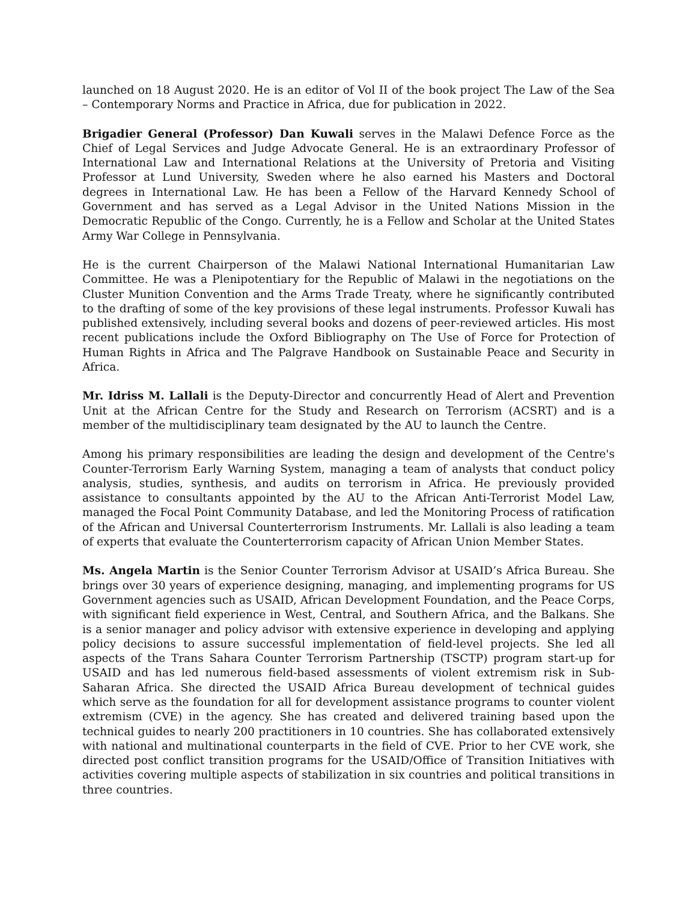launched on 18 August 2020. He is an editor of Vol II of the book project The Law of the Sea – Contemporary Norms and Practice in Africa, due for publication in 2022.
Brigadier General (Professor) Dan Kuwali serves in the Malawi Defence Force as the Chief of Legal Services and Judge Advocate General. He is an extraordinary Professor of International Law and International Relations at the University of Pretoria and Visiting Professor at Lund University, Sweden where he also earned his Masters and Doctoral degrees in International Law. He has been a Fellow of the Harvard Kennedy School of Government and has served as a Legal Advisor in the United Nations Mission in the Democratic Republic of the Congo. Currently, he is a Fellow and Scholar at the United States Army War College in Pennsylvania.
He is the current Chairperson of the Malawi National International Humanitarian Law Committee. He was a Plenipotentiary for the Republic of Malawi in the negotiations on the Cluster Munition Convention and the Arms Trade Treaty, where he significantly contributed to the drafting of some of the key provisions of these legal instruments. Professor Kuwali has published extensively, including several books and dozens of peer-reviewed articles. His most recent publications include the Oxford Bibliography on The Use of Force for Protection of Human Rights in Africa and The Palgrave Handbook on Sustainable Peace and Security in Africa.
Mr. Idriss M. Lallali is the Deputy-Director and concurrently Head of Alert and Prevention Unit at the African Centre for the Study and Research on Terrorism (ACSRT) and is a member of the multidisciplinary team designated by the AU to launch the Centre.
Among his primary responsibilities are leading the design and development of the Centre's Counter-Terrorism Early Warning System, managing a team of analysts that conduct policy analysis, studies, synthesis, and audits on terrorism in Africa. He previously provided assistance to consultants appointed by the AU to the African Anti-Terrorist Model Law, managed the Focal Point Community Database, and led the Monitoring Process of ratification of the African and Universal Counterterrorism Instruments. Mr. Lallali is also leading a team of experts that evaluate the Counterterrorism capacity of African Union Member States.
Ms. Angela Martin is the Senior Counter Terrorism Advisor at USAID’s Africa Bureau. She brings over 30 years of experience designing, managing, and implementing programs for US Government agencies such as USAID, African Development Foundation, and the Peace Corps, with significant field experience in West, Central, and Southern Africa, and the Balkans. She is a senior manager and policy advisor with extensive experience in developing and applying policy decisions to assure successful implementation of field-level projects. She led all aspects of the Trans Sahara Counter Terrorism Partnership (TSCTP) program start-up for USAID and has led numerous field-based assessments of violent extremism risk in Sub-Saharan Africa. She directed the USAID Africa Bureau development of technical guides which serve as the foundation for all for development assistance programs to counter violent extremism (CVE) in the agency. She has created and delivered training based upon the technical guides to nearly 200 practitioners in 10 countries. She has collaborated extensively with national and multinational counterparts in the field of CVE. Prior to her CVE work, she directed post conflict transition programs for the USAID/Office of Transition Initiatives with activities covering multiple aspects of stabilization in six countries and political transitions in three countries.